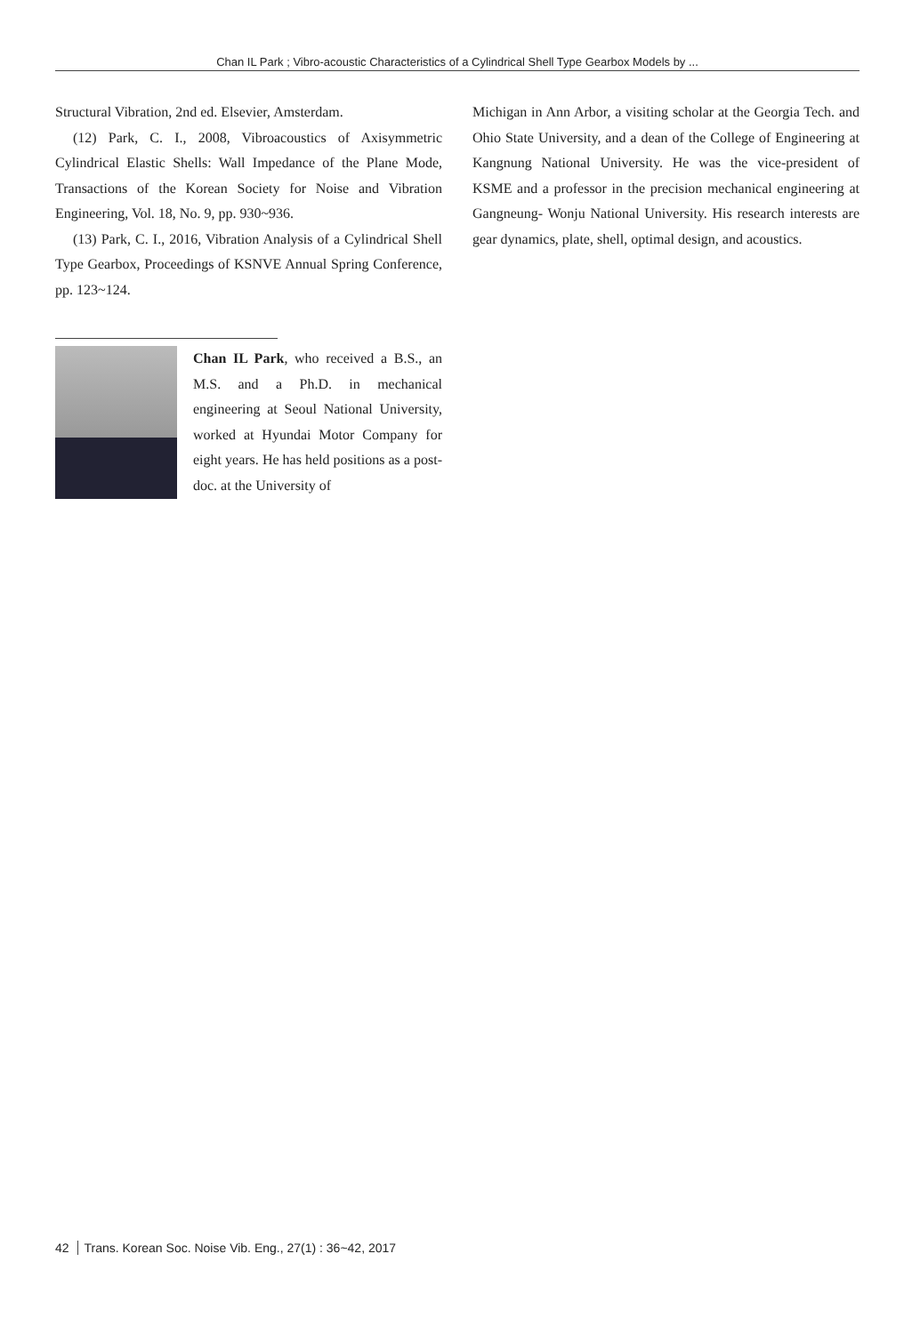Chan IL Park ; Vibro-acoustic Characteristics of a Cylindrical Shell Type Gearbox Models by ...
Structural Vibration, 2nd ed. Elsevier, Amsterdam.
(12) Park, C. I., 2008, Vibroacoustics of Axisymmetric Cylindrical Elastic Shells: Wall Impedance of the Plane Mode, Transactions of the Korean Society for Noise and Vibration Engineering, Vol. 18, No. 9, pp. 930~936.
(13) Park, C. I., 2016, Vibration Analysis of a Cylindrical Shell Type Gearbox, Proceedings of KSNVE Annual Spring Conference, pp. 123~124.
Chan IL Park, who received a B.S., an M.S. and a Ph.D. in mechanical engineering at Seoul National University, worked at Hyundai Motor Company for eight years. He has held positions as a post-doc. at the University of
Michigan in Ann Arbor, a visiting scholar at the Georgia Tech. and Ohio State University, and a dean of the College of Engineering at Kangnung National University. He was the vice-president of KSME and a professor in the precision mechanical engineering at Gangneung- Wonju National University. His research interests are gear dynamics, plate, shell, optimal design, and acoustics.
42 Trans. Korean Soc. Noise Vib. Eng., 27(1) : 36~42, 2017